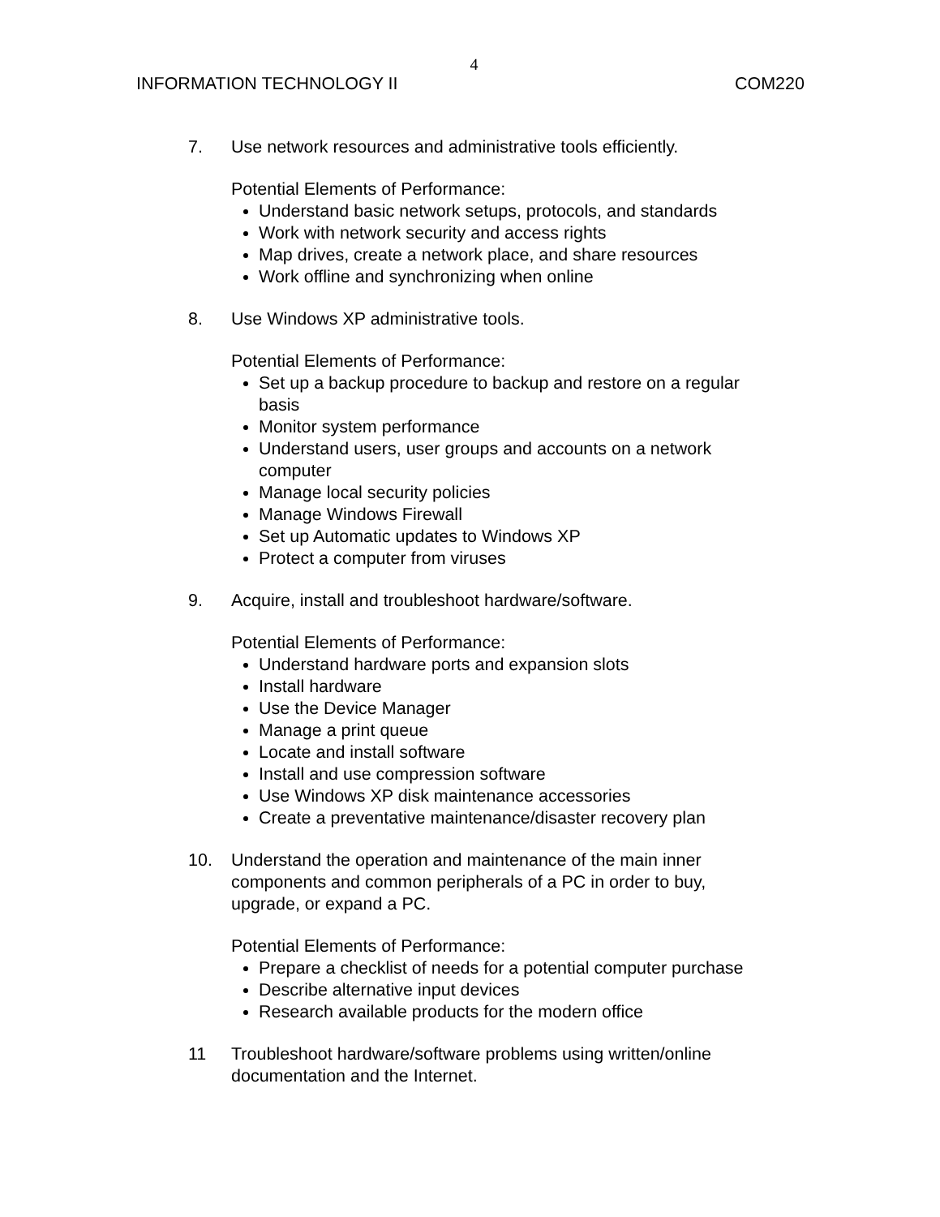4
INFORMATION TECHNOLOGY II COM220
7. Use network resources and administrative tools efficiently.
Potential Elements of Performance:
Understand basic network setups, protocols, and standards
Work with network security and access rights
Map drives, create a network place, and share resources
Work offline and synchronizing when online
8. Use Windows XP administrative tools.
Potential Elements of Performance:
Set up a backup procedure to backup and restore on a regular basis
Monitor system performance
Understand users, user groups and accounts on a network computer
Manage local security policies
Manage Windows Firewall
Set up Automatic updates to Windows XP
Protect a computer from viruses
9. Acquire, install and troubleshoot hardware/software.
Potential Elements of Performance:
Understand hardware ports and expansion slots
Install hardware
Use the Device Manager
Manage a print queue
Locate and install software
Install and use compression software
Use Windows XP disk maintenance accessories
Create a preventative maintenance/disaster recovery plan
10. Understand the operation and maintenance of the main inner components and common peripherals of a PC in order to buy, upgrade, or expand a PC.
Potential Elements of Performance:
Prepare a checklist of needs for a potential computer purchase
Describe alternative input devices
Research available products for the modern office
11 Troubleshoot hardware/software problems using written/online documentation and the Internet.